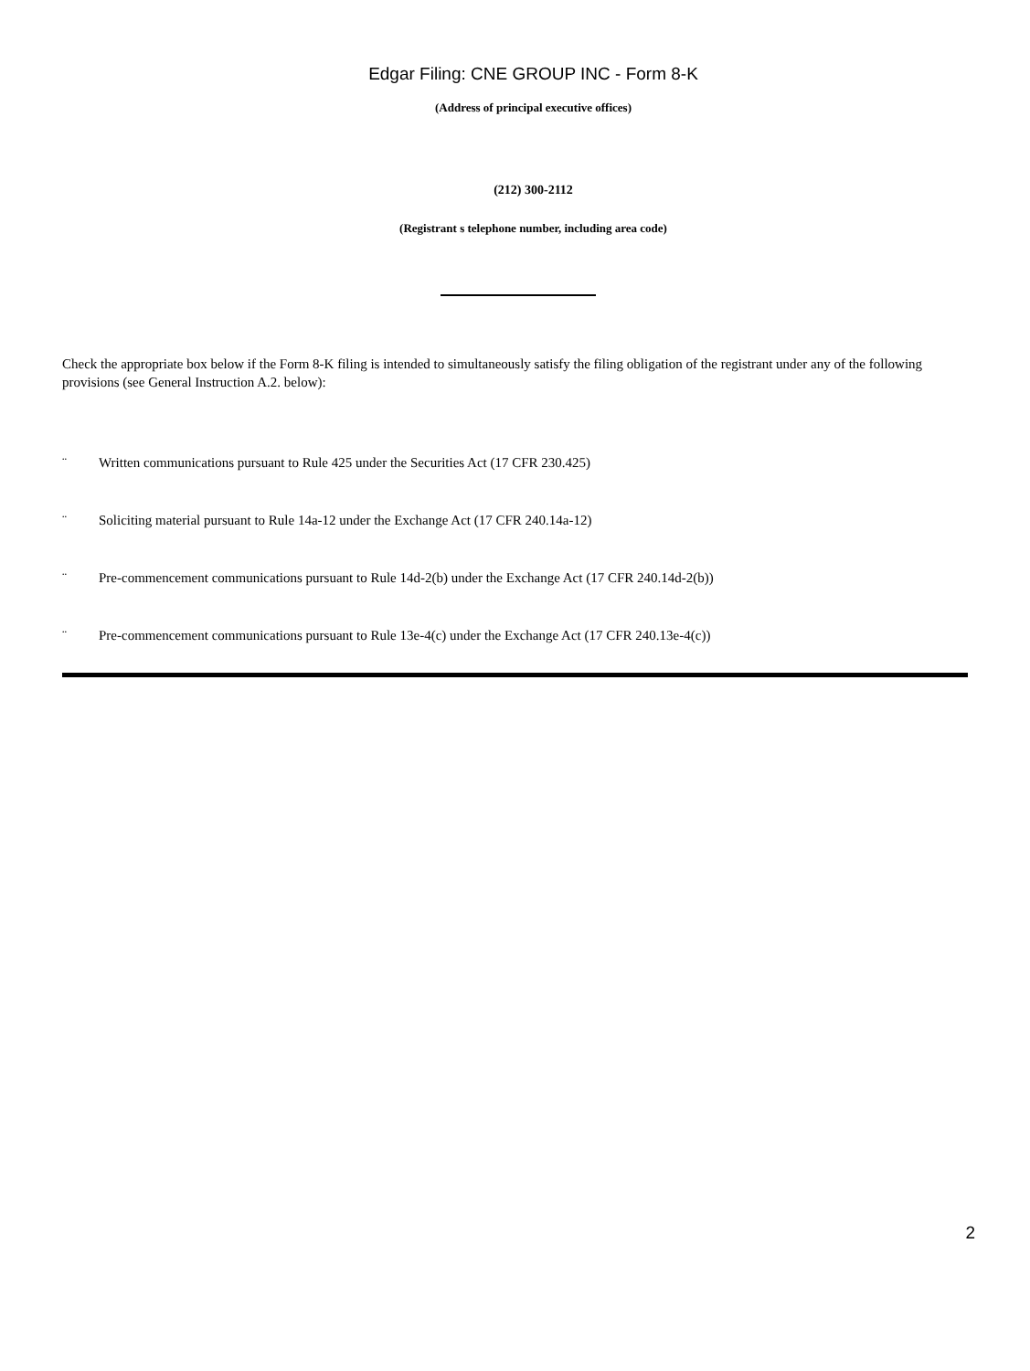Edgar Filing: CNE GROUP INC - Form 8-K
(Address of principal executive offices)
(212) 300-2112
(Registrant s telephone number, including area code)
Check the appropriate box below if the Form 8-K filing is intended to simultaneously satisfy the filing obligation of the registrant under any of the following provisions (see General Instruction A.2. below):
¨ Written communications pursuant to Rule 425 under the Securities Act (17 CFR 230.425)
¨ Soliciting material pursuant to Rule 14a-12 under the Exchange Act (17 CFR 240.14a-12)
¨ Pre-commencement communications pursuant to Rule 14d-2(b) under the Exchange Act (17 CFR 240.14d-2(b))
¨ Pre-commencement communications pursuant to Rule 13e-4(c) under the Exchange Act (17 CFR 240.13e-4(c))
2